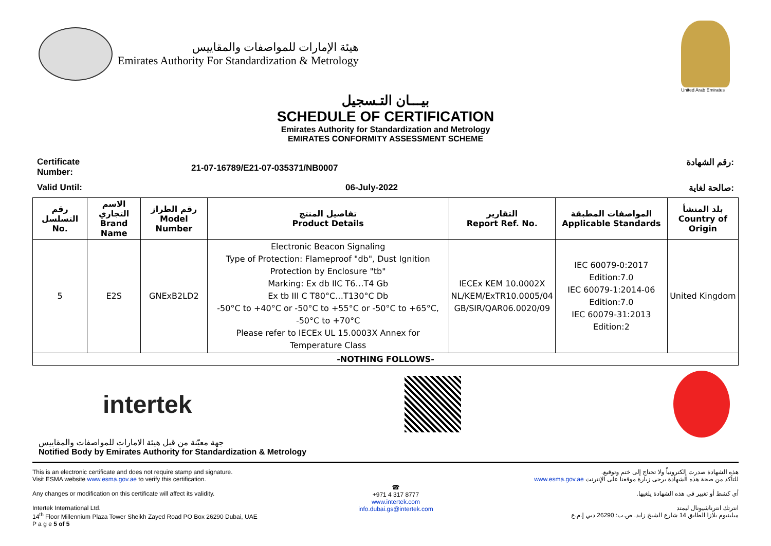هيئة الإمارات للمواصفات والمقاييس
Emirates Authority For Standardization & Metrology
United Arab Emirates
بيـــان التـسجيل
SCHEDULE OF CERTIFICATION
Emirates Authority for Standardization and Metrology
EMIRATES CONFORMITY ASSESSMENT SCHEME
Certificate
Number:
21-07-16789/E21-07-035371/NB0007
رقم الشهادة:
Valid Until: 06-July-2022 صالحة لغاية:
| رقم التسلسل No. | الاسم التجاري Brand Name | رقم الطراز Model Number | تفاصيل المنتج Product Details | التقارير Report Ref. No. | المواصفات المطبقة Applicable Standards | بلد المنشأ Country of Origin |
| --- | --- | --- | --- | --- | --- | --- |
| 5 | E2S | GNExB2LD2 | Electronic Beacon Signaling Type of Protection: Flameproof "db", Dust Ignition Protection by Enclosure "tb" Marking: Ex db IIC T6…T4 Gb Ex tb III C T80°C…T130°C Db -50°C to +40°C or -50°C to +55°C or -50°C to +65°C, -50°C to +70°C Please refer to IECEx UL 15.0003X Annex for Temperature Class | IECEx KEM 10.0002X NL/KEM/ExTR10.0005/04 GB/SIR/QAR06.0020/09 | IEC 60079-0:2017 Edition:7.0 IEC 60079-1:2014-06 Edition:7.0 IEC 60079-31:2013 Edition:2 | United Kingdom |
| -NOTHING FOLLOWS- | | | | | | |
intertek
جهة معيّنة من قبل هيئة الامارات للمواصفات والمقاييس
Notified Body by Emirates Authority for Standardization & Metrology
This is an electronic certificate and does not require stamp and signature.
Visit ESMA website www.esma.gov.ae to verify this certification.
Any changes or modification on this certificate will affect its validity.
Intertek International Ltd.
14<sup>th</sup> Floor Millennium Plaza Tower Sheikh Zayed Road PO Box 26290 Dubai, UAE
P a g e 5 of 5
☎
+971 4 317 8777
www.intertek.com
info.dubai.gs@intertek.com
هذه الشهادة صدرت إلكترونياً ولا تحتاج إلى ختم وتوقيع.
للتأكد من صحة هذه الشهادة يرجى زيارة موقعنا على الإنترنت www.esma.gov.ae
أي كشط أو تغيير في هذه الشهادة يلغيها.
انترتك انترناشيونال ليمتد
ميلينيوم بلازا الطابق 14 شارع الشيخ زايد. ص.ب: 26290 دبي إ.م.ع